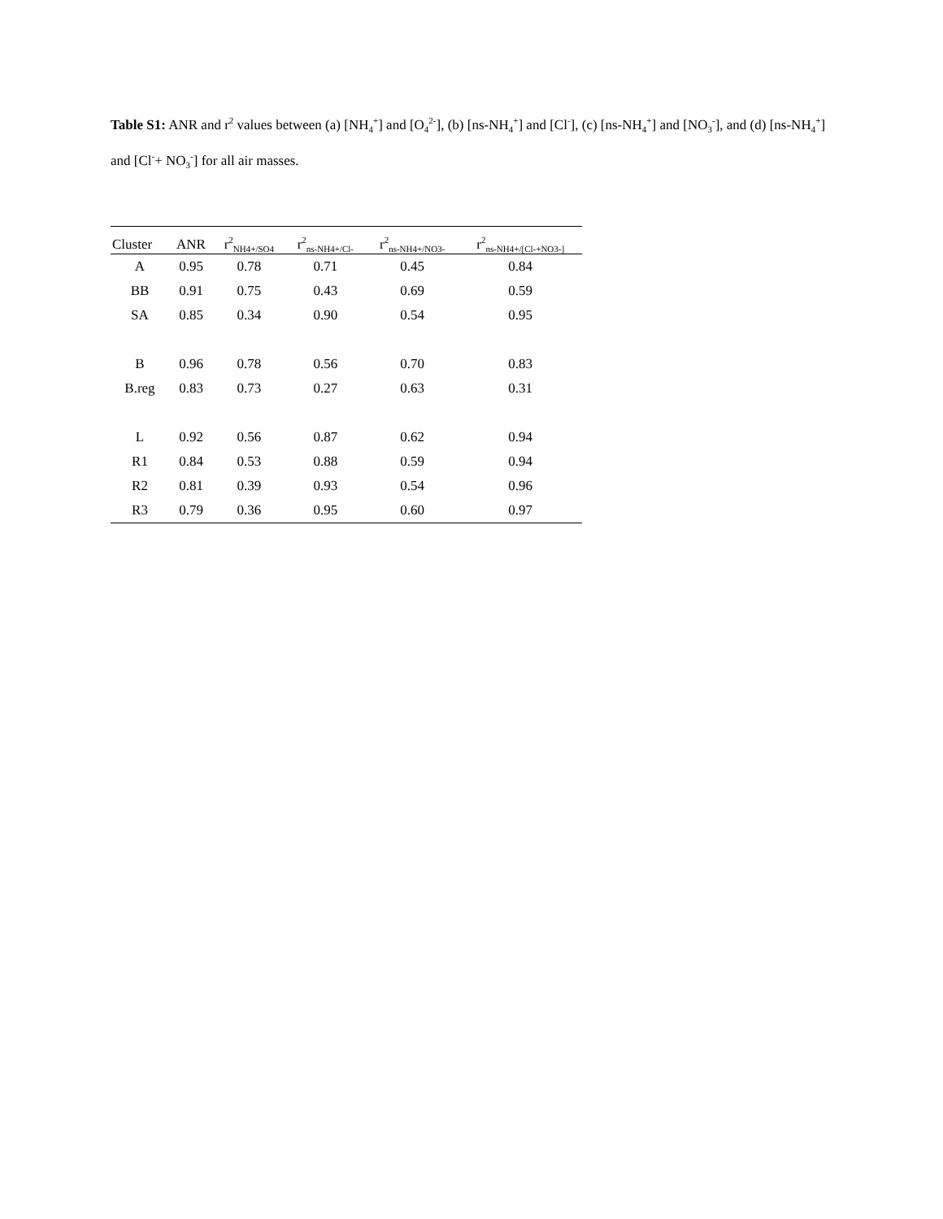Table S1: ANR and r<sup>2</sup> values between (a) [NH<sub>4</sub><sup>+</sup>] and [O<sub>4</sub><sup>2-</sup>], (b) [ns-NH<sub>4</sub><sup>+</sup>] and [Cl<sup>-</sup>], (c) [ns-NH<sub>4</sub><sup>+</sup>] and [NO<sub>3</sub><sup>-</sup>], and (d) [ns-NH<sub>4</sub><sup>+</sup>] and [Cl<sup>-</sup>+ NO<sub>3</sub><sup>-</sup>] for all air masses.
| Cluster | ANR | r<sup>2</sup><sub>NH4+/SO4</sub> | r<sup>2</sup><sub>ns-NH4+/Cl-</sub> | r<sup>2</sup><sub>ns-NH4+/NO3-</sub> | r<sup>2</sup><sub>ns-NH4+/[Cl-+NO3-]</sub> |
| --- | --- | --- | --- | --- | --- |
| A | 0.95 | 0.78 | 0.71 | 0.45 | 0.84 |
| BB | 0.91 | 0.75 | 0.43 | 0.69 | 0.59 |
| SA | 0.85 | 0.34 | 0.90 | 0.54 | 0.95 |
| B | 0.96 | 0.78 | 0.56 | 0.70 | 0.83 |
| B.reg | 0.83 | 0.73 | 0.27 | 0.63 | 0.31 |
| L | 0.92 | 0.56 | 0.87 | 0.62 | 0.94 |
| R1 | 0.84 | 0.53 | 0.88 | 0.59 | 0.94 |
| R2 | 0.81 | 0.39 | 0.93 | 0.54 | 0.96 |
| R3 | 0.79 | 0.36 | 0.95 | 0.60 | 0.97 |